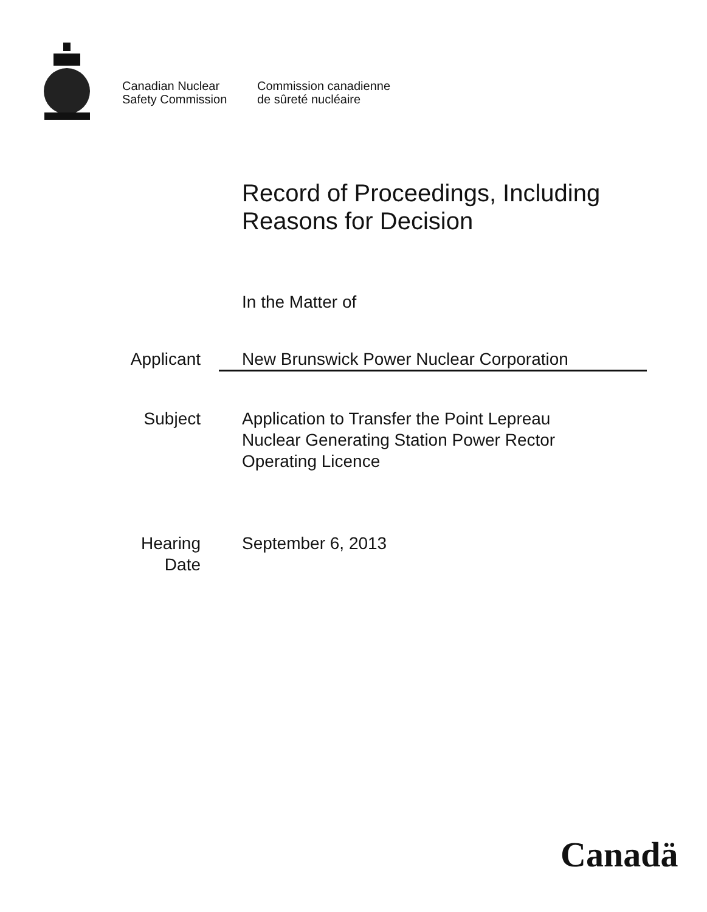Canadian Nuclear
Safety Commission
Commission canadienne
de sûreté nucléaire
Record of Proceedings, Including
Reasons for Decision
In the Matter of
Applicant New Brunswick Power Nuclear Corporation
Subject Application to Transfer the Point Lepreau
Nuclear Generating Station Power Rector
Operating Licence
Hearing
Date
September 6, 2013
Canadä